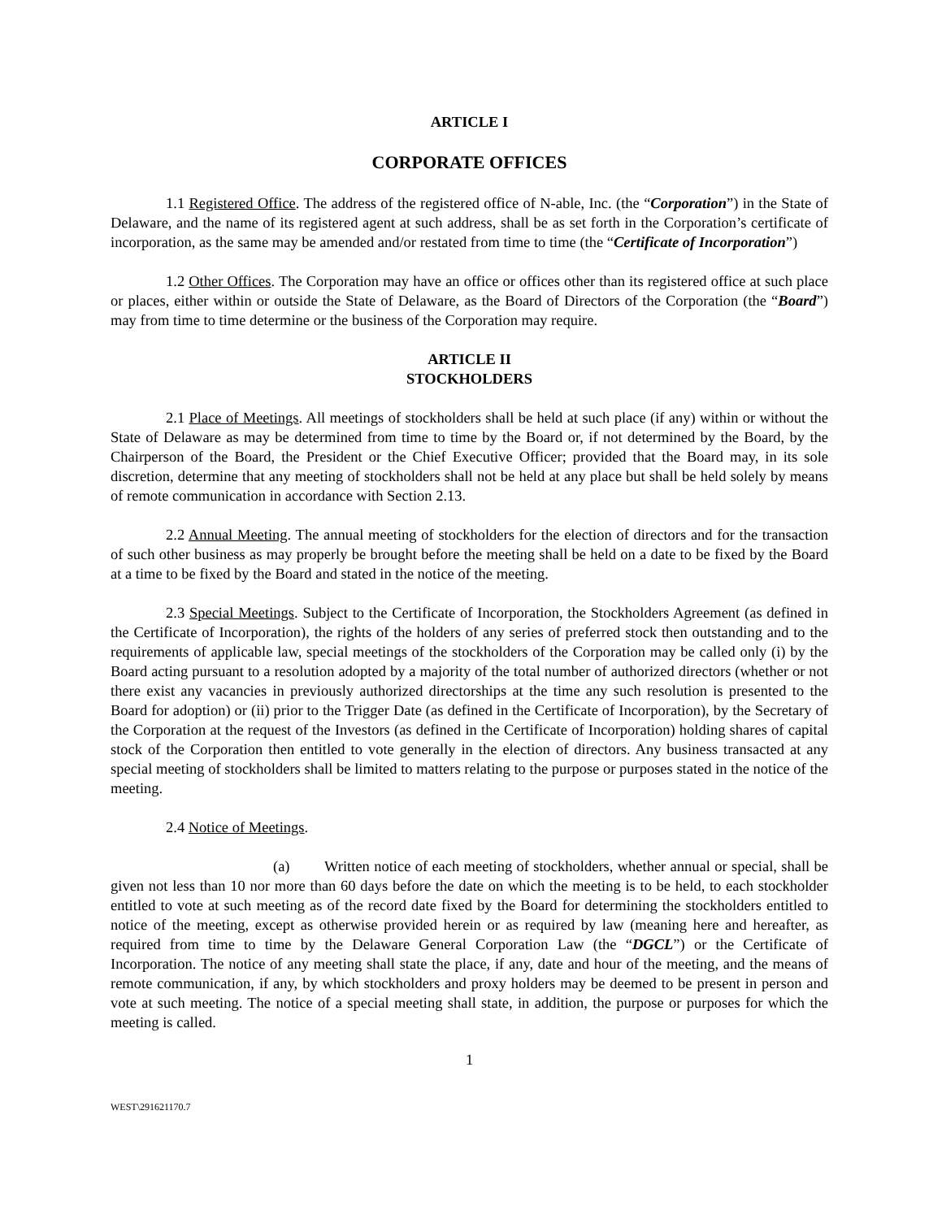ARTICLE I
CORPORATE OFFICES
1.1 Registered Office. The address of the registered office of N-able, Inc. (the “Corporation”) in the State of Delaware, and the name of its registered agent at such address, shall be as set forth in the Corporation’s certificate of incorporation, as the same may be amended and/or restated from time to time (the “Certificate of Incorporation”)
1.2 Other Offices. The Corporation may have an office or offices other than its registered office at such place or places, either within or outside the State of Delaware, as the Board of Directors of the Corporation (the “Board”) may from time to time determine or the business of the Corporation may require.
ARTICLE II
STOCKHOLDERS
2.1 Place of Meetings. All meetings of stockholders shall be held at such place (if any) within or without the State of Delaware as may be determined from time to time by the Board or, if not determined by the Board, by the Chairperson of the Board, the President or the Chief Executive Officer; provided that the Board may, in its sole discretion, determine that any meeting of stockholders shall not be held at any place but shall be held solely by means of remote communication in accordance with Section 2.13.
2.2 Annual Meeting. The annual meeting of stockholders for the election of directors and for the transaction of such other business as may properly be brought before the meeting shall be held on a date to be fixed by the Board at a time to be fixed by the Board and stated in the notice of the meeting.
2.3 Special Meetings. Subject to the Certificate of Incorporation, the Stockholders Agreement (as defined in the Certificate of Incorporation), the rights of the holders of any series of preferred stock then outstanding and to the requirements of applicable law, special meetings of the stockholders of the Corporation may be called only (i) by the Board acting pursuant to a resolution adopted by a majority of the total number of authorized directors (whether or not there exist any vacancies in previously authorized directorships at the time any such resolution is presented to the Board for adoption) or (ii) prior to the Trigger Date (as defined in the Certificate of Incorporation), by the Secretary of the Corporation at the request of the Investors (as defined in the Certificate of Incorporation) holding shares of capital stock of the Corporation then entitled to vote generally in the election of directors. Any business transacted at any special meeting of stockholders shall be limited to matters relating to the purpose or purposes stated in the notice of the meeting.
2.4 Notice of Meetings.
(a) Written notice of each meeting of stockholders, whether annual or special, shall be given not less than 10 nor more than 60 days before the date on which the meeting is to be held, to each stockholder entitled to vote at such meeting as of the record date fixed by the Board for determining the stockholders entitled to notice of the meeting, except as otherwise provided herein or as required by law (meaning here and hereafter, as required from time to time by the Delaware General Corporation Law (the “DGCL”) or the Certificate of Incorporation. The notice of any meeting shall state the place, if any, date and hour of the meeting, and the means of remote communication, if any, by which stockholders and proxy holders may be deemed to be present in person and vote at such meeting. The notice of a special meeting shall state, in addition, the purpose or purposes for which the meeting is called.
1
WEST\291621170.7